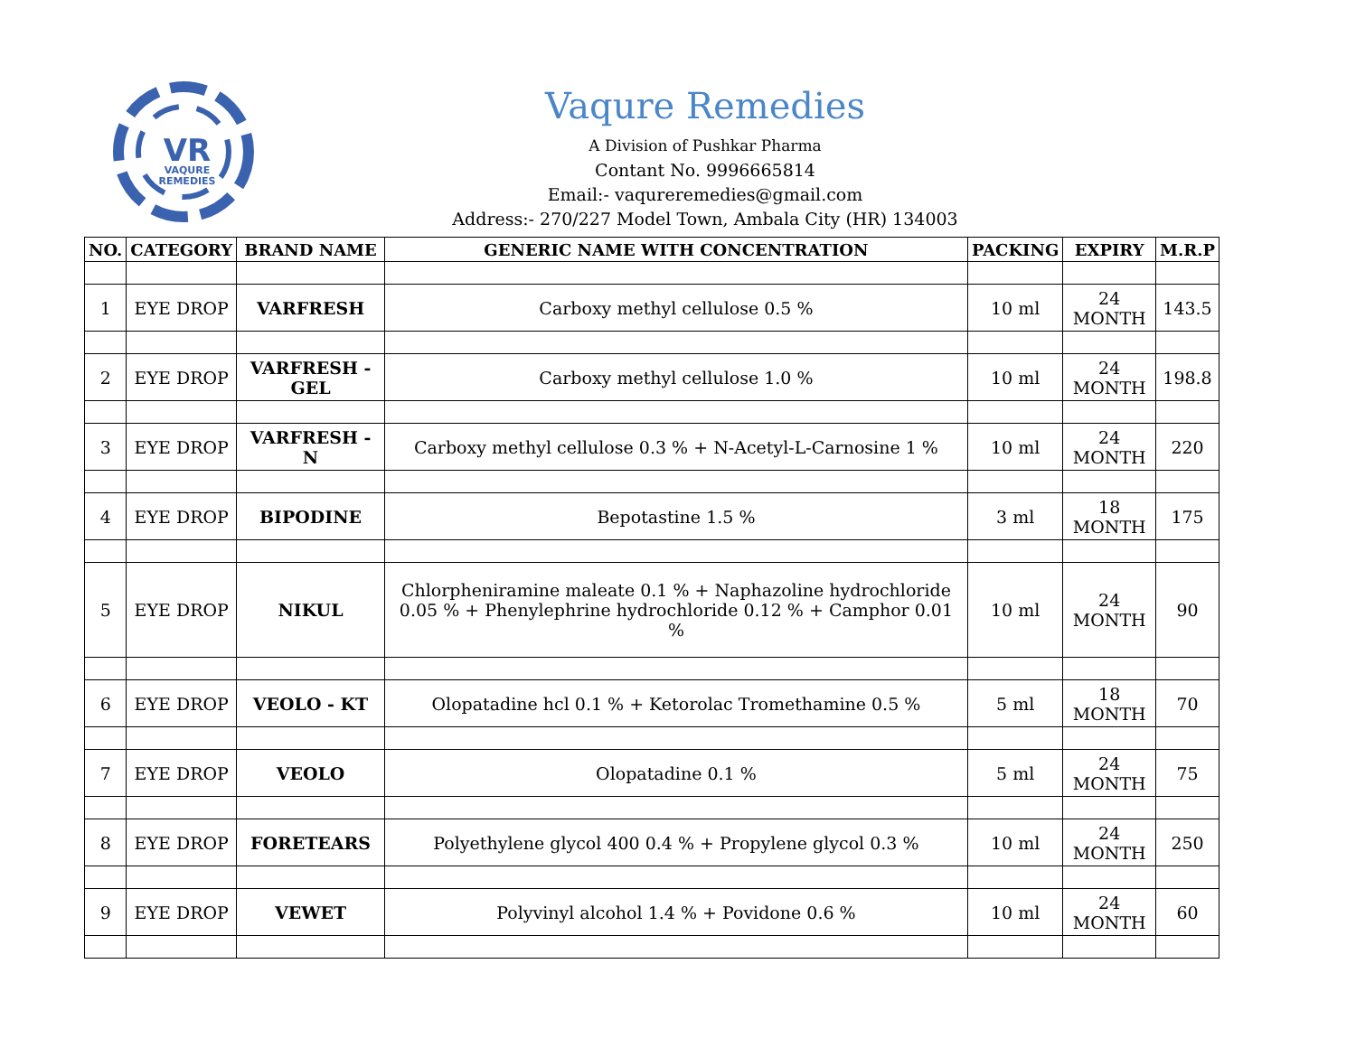VR
VAQURE
REMEDIES
Vaqure Remedies
A Division of Pushkar Pharma
Contant No. 9996665814
Email:- vaqureremedies@gmail.com
Address:- 270/227 Model Town, Ambala City (HR) 134003
| NO. | CATEGORY | BRAND NAME | GENERIC NAME WITH CONCENTRATION | PACKING | EXPIRY | M.R.P |
| --- | --- | --- | --- | --- | --- | --- |
| 1 | EYE DROP | VARFRESH | Carboxy methyl cellulose 0.5 % | 10 ml | 24 MONTH | 143.5 |
| 2 | EYE DROP | VARFRESH - GEL | Carboxy methyl cellulose 1.0 % | 10 ml | 24 MONTH | 198.8 |
| 3 | EYE DROP | VARFRESH - N | Carboxy methyl cellulose 0.3 % + N-Acetyl-L-Carnosine 1 % | 10 ml | 24 MONTH | 220 |
| 4 | EYE DROP | BIPODINE | Bepotastine 1.5 % | 3 ml | 18 MONTH | 175 |
| 5 | EYE DROP | NIKUL | Chlorpheniramine maleate 0.1 % + Naphazoline hydrochloride 0.05 % + Phenylephrine hydrochloride 0.12 % + Camphor 0.01 % | 10 ml | 24 MONTH | 90 |
| 6 | EYE DROP | VEOLO - KT | Olopatadine hcl 0.1 % + Ketorolac Tromethamine 0.5 % | 5 ml | 18 MONTH | 70 |
| 7 | EYE DROP | VEOLO | Olopatadine 0.1 % | 5 ml | 24 MONTH | 75 |
| 8 | EYE DROP | FORETEARS | Polyethylene glycol 400 0.4 % + Propylene glycol 0.3 % | 10 ml | 24 MONTH | 250 |
| 9 | EYE DROP | VEWET | Polyvinyl alcohol 1.4 % + Povidone 0.6 % | 10 ml | 24 MONTH | 60 |